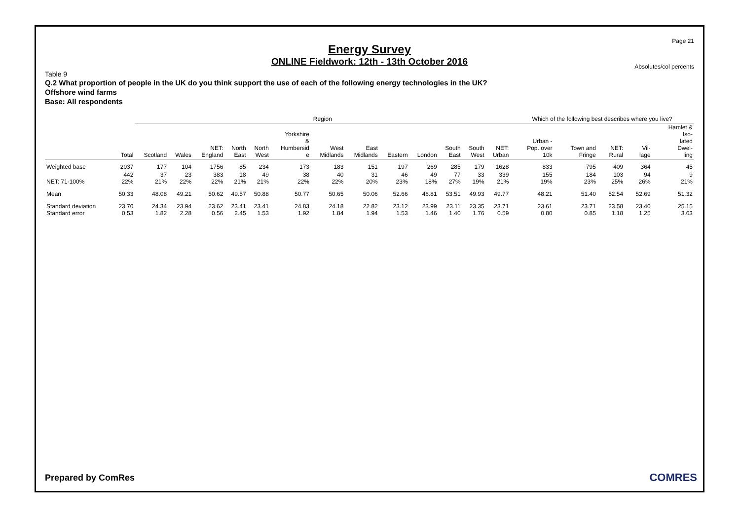Page 21
Energy Survey
ONLINE Fieldwork: 12th - 13th October 2016
Absolutes/col percents
Table 9
Q.2 What proportion of people in the UK do you think support the use of each of the following energy technologies in the UK?
Offshore wind farms
Base: All respondents
| | | Region | | | | | | | | | | | | | Which of the following best describes where you live? | | | | |
| --- | --- | --- | --- | --- | --- | --- | --- | --- | --- | --- | --- | --- | --- | --- | --- | --- | --- | --- | --- |
| | Total | Scotland | Wales | NET: England | North East | North West | Yorkshire & Humbersid e | West Midlands | East Midlands | Eastern | London | South East | South West | NET: Urban | Urban - Pop. over 10k | Town and Fringe | NET: Rural | Vil- lage | Hamlet & Iso- lated Dwel- ling |
| Weighted base | 2037 | 177 | 104 | 1756 | 85 | 234 | 173 | 183 | 151 | 197 | 269 | 285 | 179 | 1628 | 833 | 795 | 409 | 364 | 45 |
| NET: 71-100% | 442 22% | 37 21% | 23 22% | 383 22% | 18 21% | 49 21% | 38 22% | 40 22% | 31 20% | 46 23% | 49 18% | 77 27% | 33 19% | 339 21% | 155 19% | 184 23% | 103 25% | 94 26% | 9 21% |
| Mean | 50.33 | 48.08 | 49.21 | 50.62 | 49.57 | 50.88 | 50.77 | 50.65 | 50.06 | 52.66 | 46.81 | 53.51 | 49.93 | 49.77 | 48.21 | 51.40 | 52.54 | 52.69 | 51.32 |
| Standard deviation Standard error | 23.70 0.53 | 24.34 1.82 | 23.94 2.28 | 23.62 0.56 | 23.41 2.45 | 23.41 1.53 | 24.83 1.92 | 24.18 1.84 | 22.82 1.94 | 23.12 1.53 | 23.99 1.46 | 23.11 1.40 | 23.35 1.76 | 23.71 0.59 | 23.61 0.80 | 23.71 0.85 | 23.58 1.18 | 23.40 1.25 | 25.15 3.63 |
Prepared by ComRes COMRES